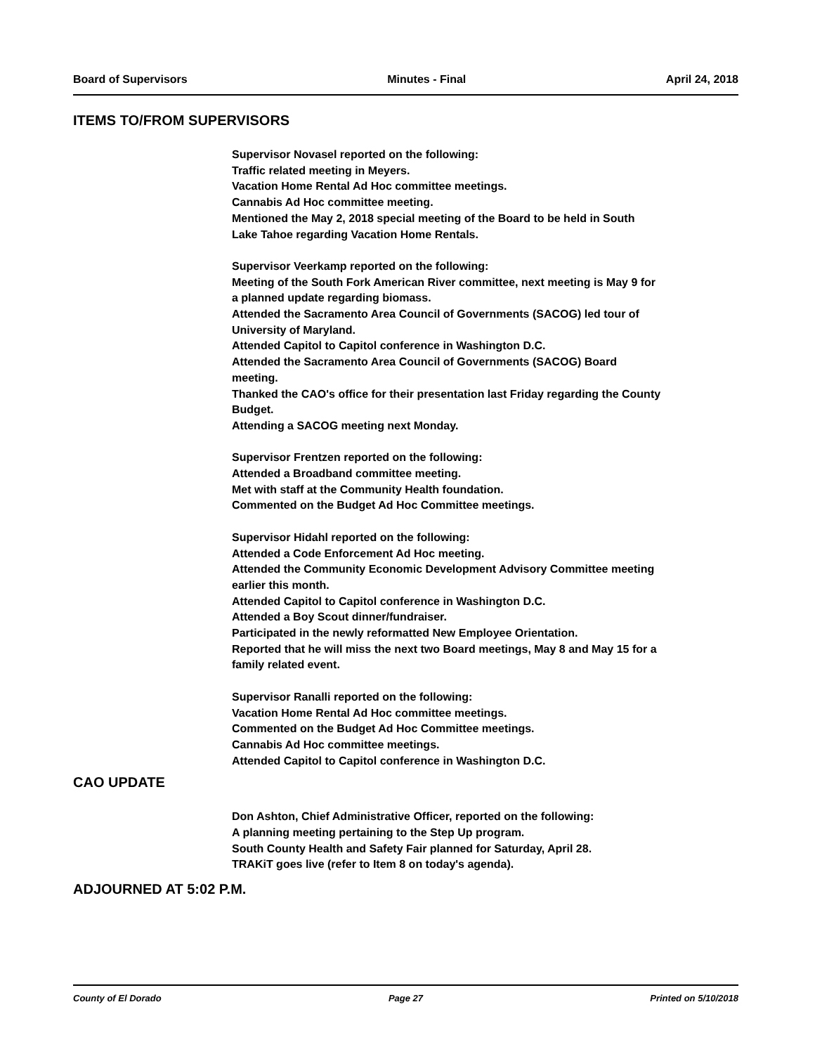Board of Supervisors Minutes - Final April 24, 2018
ITEMS TO/FROM SUPERVISORS
Supervisor Novasel reported on the following:
Traffic related meeting in Meyers.
Vacation Home Rental Ad Hoc committee meetings.
Cannabis Ad Hoc committee meeting.
Mentioned the May 2, 2018 special meeting of the Board to be held in South
Lake Tahoe regarding Vacation Home Rentals.
Supervisor Veerkamp reported on the following:
Meeting of the South Fork American River committee, next meeting is May 9 for
a planned update regarding biomass.
Attended the Sacramento Area Council of Governments (SACOG) led tour of
University of Maryland.
Attended Capitol to Capitol conference in Washington D.C.
Attended the Sacramento Area Council of Governments (SACOG) Board
meeting.
Thanked the CAO's office for their presentation last Friday regarding the County
Budget.
Attending a SACOG meeting next Monday.
Supervisor Frentzen reported on the following:
Attended a Broadband committee meeting.
Met with staff at the Community Health foundation.
Commented on the Budget Ad Hoc Committee meetings.
Supervisor Hidahl reported on the following:
Attended a Code Enforcement Ad Hoc meeting.
Attended the Community Economic Development Advisory Committee meeting
earlier this month.
Attended Capitol to Capitol conference in Washington D.C.
Attended a Boy Scout dinner/fundraiser.
Participated in the newly reformatted New Employee Orientation.
Reported that he will miss the next two Board meetings, May 8 and May 15 for a
family related event.
Supervisor Ranalli reported on the following:
Vacation Home Rental Ad Hoc committee meetings.
Commented on the Budget Ad Hoc Committee meetings.
Cannabis Ad Hoc committee meetings.
Attended Capitol to Capitol conference in Washington D.C.
CAO UPDATE
Don Ashton, Chief Administrative Officer, reported on the following:
A planning meeting pertaining to the Step Up program.
South County Health and Safety Fair planned for Saturday, April 28.
TRAKiT goes live (refer to Item 8 on today's agenda).
ADJOURNED AT 5:02 P.M.
County of El Dorado Page 27 Printed on 5/10/2018